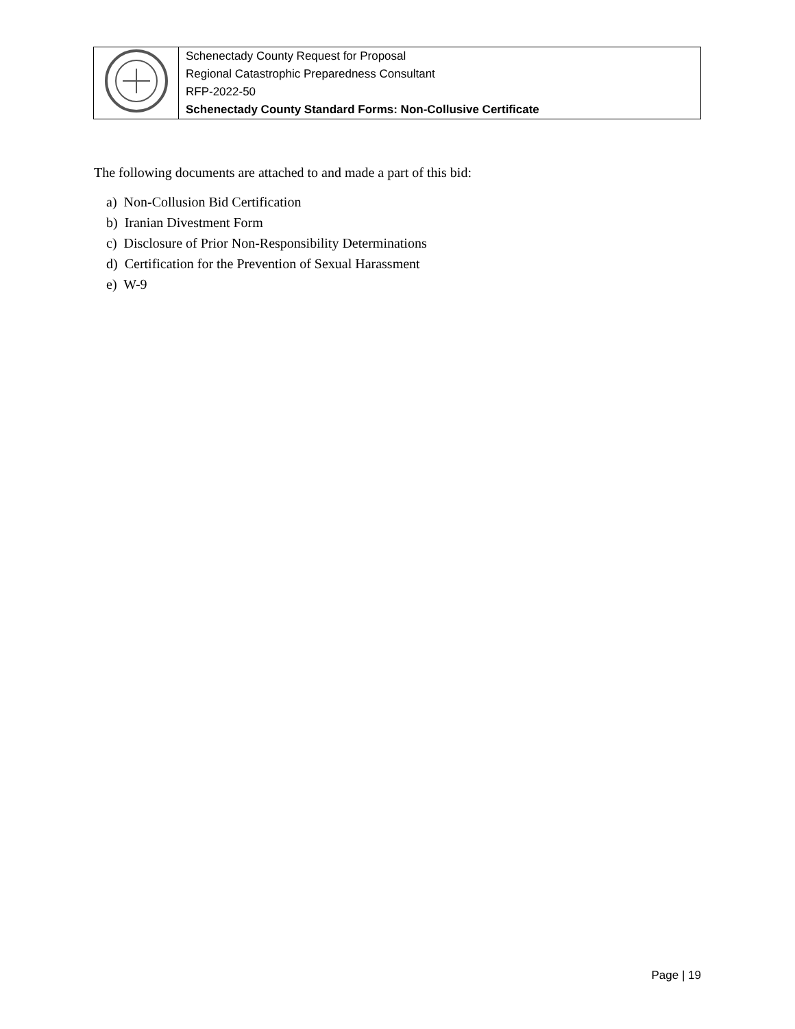| | Schenectady County Request for Proposal Regional Catastrophic Preparedness Consultant RFP-2022-50 Schenectady County Standard Forms: Non-Collusive Certificate |
The following documents are attached to and made a part of this bid:
a) Non-Collusion Bid Certification
b) Iranian Divestment Form
c) Disclosure of Prior Non-Responsibility Determinations
d) Certification for the Prevention of Sexual Harassment
e) W-9
Page | 19